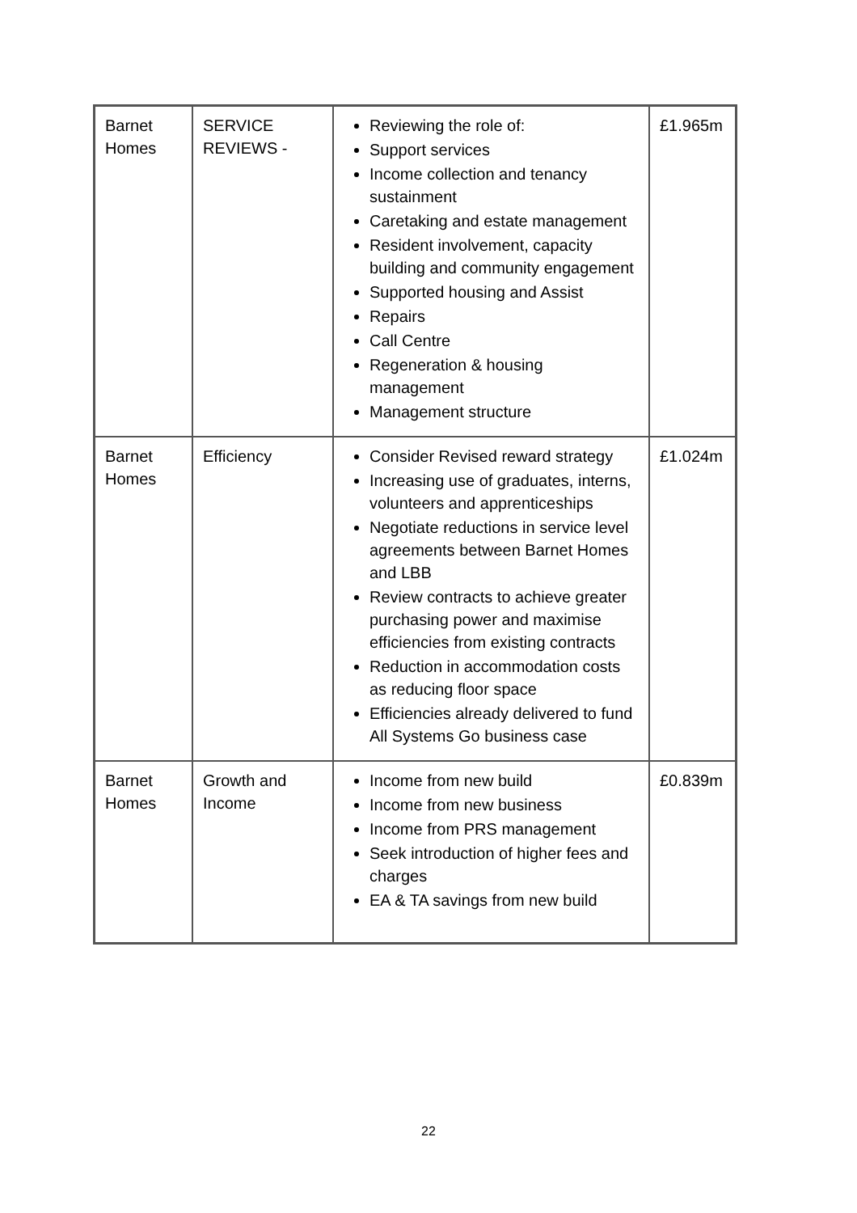| Barnet Homes | SERVICE REVIEWS - | Reviewing the role of: Support services Income collection and tenancy sustainment Caretaking and estate management Resident involvement, capacity building and community engagement Supported housing and Assist Repairs Call Centre Regeneration & housing management Management structure | £1.965m |
| Barnet Homes | Efficiency | Consider Revised reward strategy Increasing use of graduates, interns, volunteers and apprenticeships Negotiate reductions in service level agreements between Barnet Homes and LBB Review contracts to achieve greater purchasing power and maximise efficiencies from existing contracts Reduction in accommodation costs as reducing floor space Efficiencies already delivered to fund All Systems Go business case | £1.024m |
| Barnet Homes | Growth and Income | Income from new build Income from new business Income from PRS management Seek introduction of higher fees and charges EA & TA savings from new build | £0.839m |
22